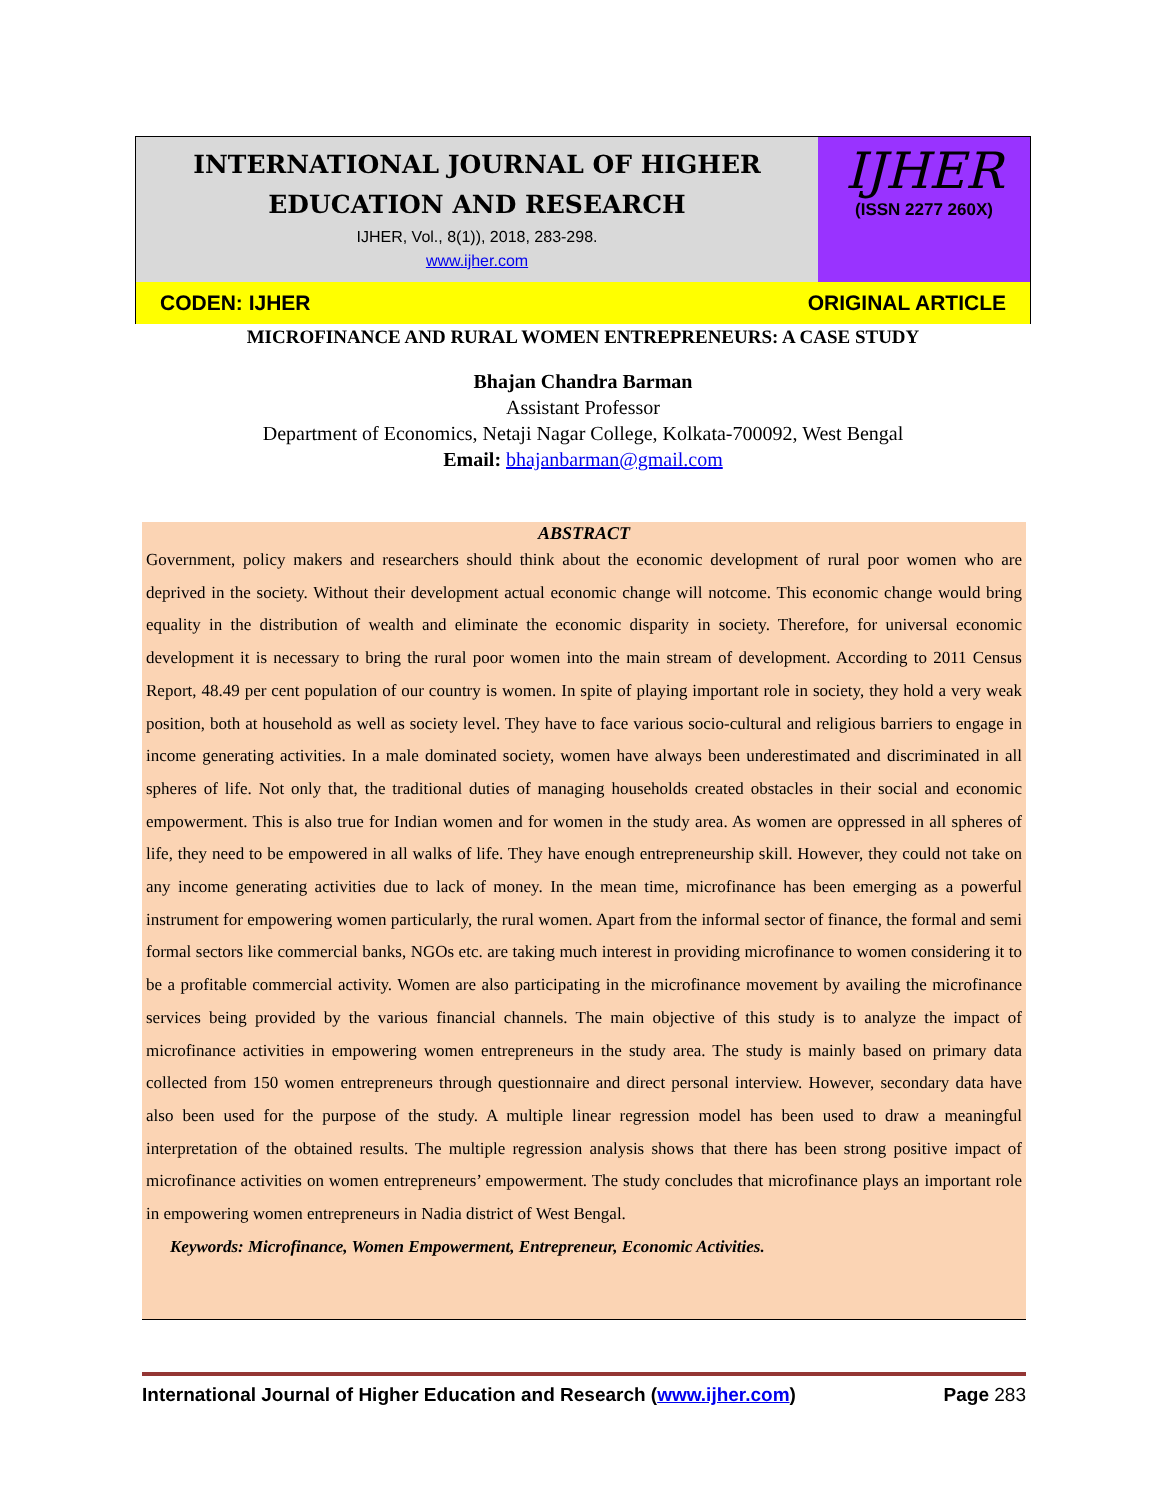INTERNATIONAL JOURNAL OF HIGHER EDUCATION AND RESEARCH
IJHER, Vol., 8(1)), 2018, 283-298.
www.ijher.com
IJHER
(ISSN 2277 260X)
CODEN: IJHER ORIGINAL ARTICLE
MICROFINANCE AND RURAL WOMEN ENTREPRENEURS: A CASE STUDY
Bhajan Chandra Barman
Assistant Professor
Department of Economics, Netaji Nagar College, Kolkata-700092, West Bengal
Email: bhajanbarman@gmail.com
ABSTRACT
Government, policy makers and researchers should think about the economic development of rural poor women who are deprived in the society. Without their development actual economic change will notcome. This economic change would bring equality in the distribution of wealth and eliminate the economic disparity in society. Therefore, for universal economic development it is necessary to bring the rural poor women into the main stream of development. According to 2011 Census Report, 48.49 per cent population of our country is women. In spite of playing important role in society, they hold a very weak position, both at household as well as society level. They have to face various socio-cultural and religious barriers to engage in income generating activities. In a male dominated society, women have always been underestimated and discriminated in all spheres of life. Not only that, the traditional duties of managing households created obstacles in their social and economic empowerment. This is also true for Indian women and for women in the study area. As women are oppressed in all spheres of life, they need to be empowered in all walks of life. They have enough entrepreneurship skill. However, they could not take on any income generating activities due to lack of money. In the mean time, microfinance has been emerging as a powerful instrument for empowering women particularly, the rural women. Apart from the informal sector of finance, the formal and semi formal sectors like commercial banks, NGOs etc. are taking much interest in providing microfinance to women considering it to be a profitable commercial activity. Women are also participating in the microfinance movement by availing the microfinance services being provided by the various financial channels. The main objective of this study is to analyze the impact of microfinance activities in empowering women entrepreneurs in the study area. The study is mainly based on primary data collected from 150 women entrepreneurs through questionnaire and direct personal interview. However, secondary data have also been used for the purpose of the study. A multiple linear regression model has been used to draw a meaningful interpretation of the obtained results. The multiple regression analysis shows that there has been strong positive impact of microfinance activities on women entrepreneurs’ empowerment. The study concludes that microfinance plays an important role in empowering women entrepreneurs in Nadia district of West Bengal.
Keywords: Microfinance, Women Empowerment, Entrepreneur, Economic Activities.
International Journal of Higher Education and Research (www.ijher.com) Page 283